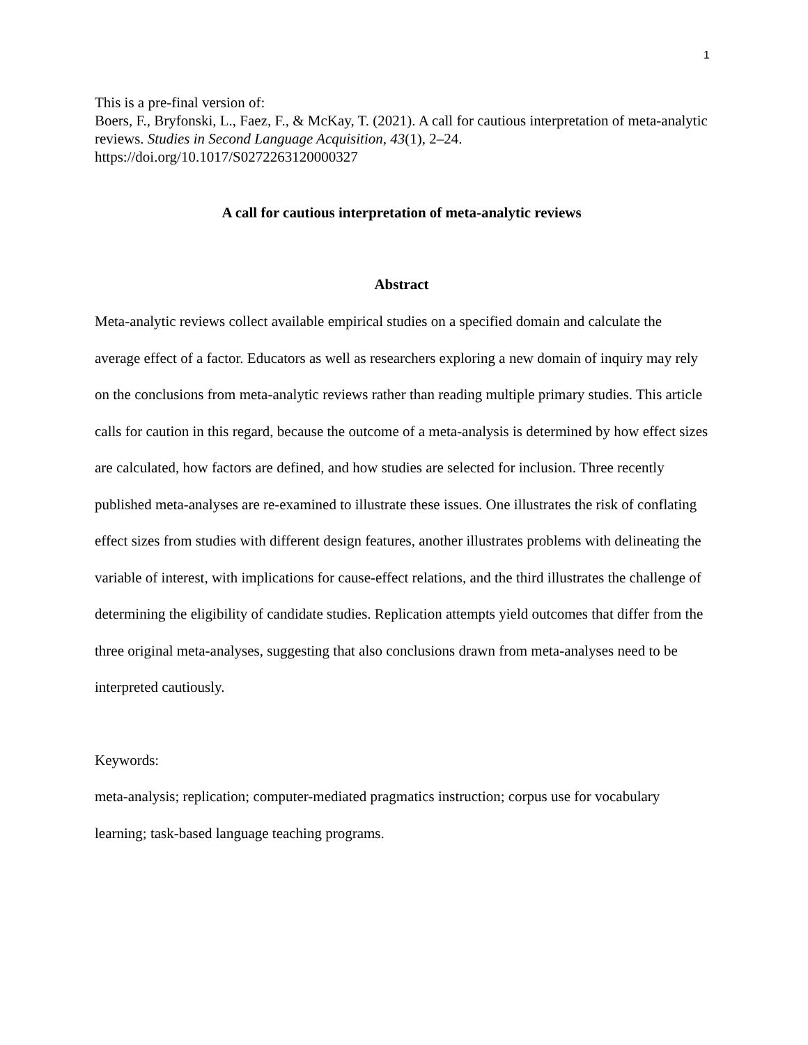1
This is a pre-final version of:
Boers, F., Bryfonski, L., Faez, F., & McKay, T. (2021). A call for cautious interpretation of meta-analytic reviews. Studies in Second Language Acquisition, 43(1), 2–24.
https://doi.org/10.1017/S0272263120000327
A call for cautious interpretation of meta-analytic reviews
Abstract
Meta-analytic reviews collect available empirical studies on a specified domain and calculate the average effect of a factor. Educators as well as researchers exploring a new domain of inquiry may rely on the conclusions from meta-analytic reviews rather than reading multiple primary studies. This article calls for caution in this regard, because the outcome of a meta-analysis is determined by how effect sizes are calculated, how factors are defined, and how studies are selected for inclusion. Three recently published meta-analyses are re-examined to illustrate these issues. One illustrates the risk of conflating effect sizes from studies with different design features, another illustrates problems with delineating the variable of interest, with implications for cause-effect relations, and the third illustrates the challenge of determining the eligibility of candidate studies. Replication attempts yield outcomes that differ from the three original meta-analyses, suggesting that also conclusions drawn from meta-analyses need to be interpreted cautiously.
Keywords:
meta-analysis; replication; computer-mediated pragmatics instruction; corpus use for vocabulary learning; task-based language teaching programs.